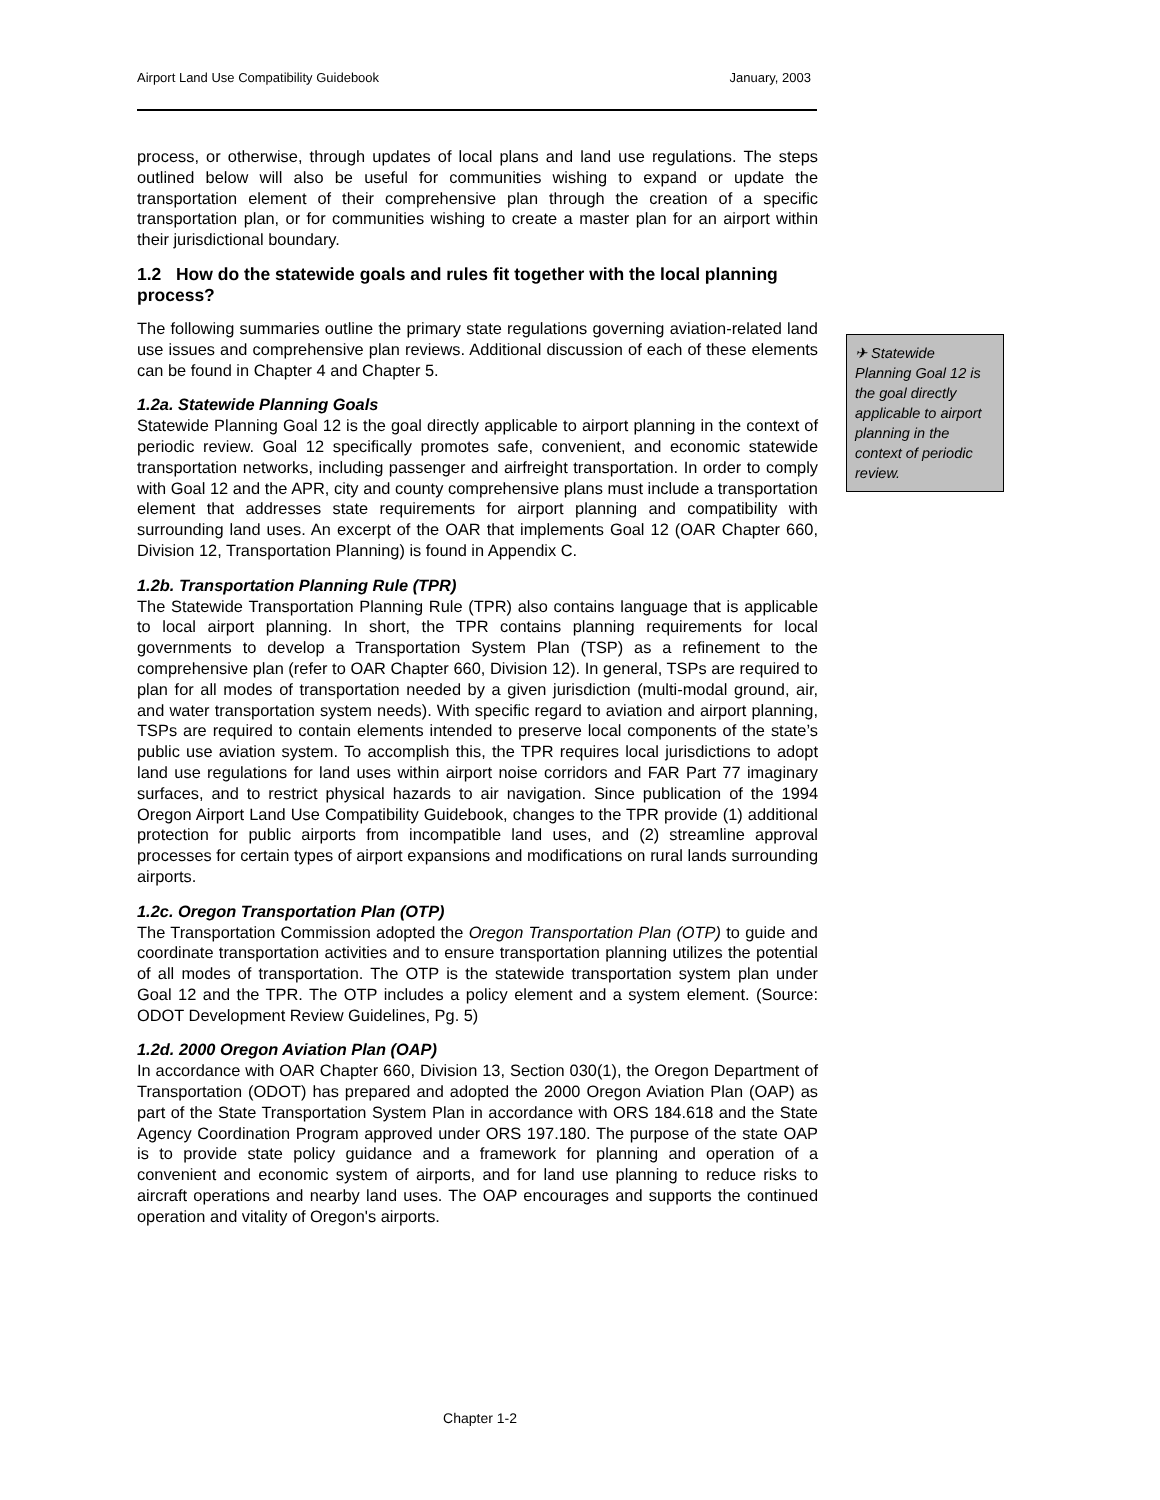Airport Land Use Compatibility Guidebook January, 2003
process, or otherwise, through updates of local plans and land use regulations. The steps outlined below will also be useful for communities wishing to expand or update the transportation element of their comprehensive plan through the creation of a specific transportation plan, or for communities wishing to create a master plan for an airport within their jurisdictional boundary.
1.2 How do the statewide goals and rules fit together with the local planning process?
The following summaries outline the primary state regulations governing aviation-related land use issues and comprehensive plan reviews. Additional discussion of each of these elements can be found in Chapter 4 and Chapter 5.
1.2a. Statewide Planning Goals
Statewide Planning Goal 12 is the goal directly applicable to airport planning in the context of periodic review. Goal 12 specifically promotes safe, convenient, and economic statewide transportation networks, including passenger and airfreight transportation. In order to comply with Goal 12 and the APR, city and county comprehensive plans must include a transportation element that addresses state requirements for airport planning and compatibility with surrounding land uses. An excerpt of the OAR that implements Goal 12 (OAR Chapter 660, Division 12, Transportation Planning) is found in Appendix C.
1.2b. Transportation Planning Rule (TPR)
The Statewide Transportation Planning Rule (TPR) also contains language that is applicable to local airport planning. In short, the TPR contains planning requirements for local governments to develop a Transportation System Plan (TSP) as a refinement to the comprehensive plan (refer to OAR Chapter 660, Division 12). In general, TSPs are required to plan for all modes of transportation needed by a given jurisdiction (multi-modal ground, air, and water transportation system needs). With specific regard to aviation and airport planning, TSPs are required to contain elements intended to preserve local components of the state’s public use aviation system. To accomplish this, the TPR requires local jurisdictions to adopt land use regulations for land uses within airport noise corridors and FAR Part 77 imaginary surfaces, and to restrict physical hazards to air navigation. Since publication of the 1994 Oregon Airport Land Use Compatibility Guidebook, changes to the TPR provide (1) additional protection for public airports from incompatible land uses, and (2) streamline approval processes for certain types of airport expansions and modifications on rural lands surrounding airports.
1.2c. Oregon Transportation Plan (OTP)
The Transportation Commission adopted the Oregon Transportation Plan (OTP) to guide and coordinate transportation activities and to ensure transportation planning utilizes the potential of all modes of transportation. The OTP is the statewide transportation system plan under Goal 12 and the TPR. The OTP includes a policy element and a system element. (Source: ODOT Development Review Guidelines, Pg. 5)
1.2d. 2000 Oregon Aviation Plan (OAP)
In accordance with OAR Chapter 660, Division 13, Section 030(1), the Oregon Department of Transportation (ODOT) has prepared and adopted the 2000 Oregon Aviation Plan (OAP) as part of the State Transportation System Plan in accordance with ORS 184.618 and the State Agency Coordination Program approved under ORS 197.180. The purpose of the state OAP is to provide state policy guidance and a framework for planning and operation of a convenient and economic system of airports, and for land use planning to reduce risks to aircraft operations and nearby land uses. The OAP encourages and supports the continued operation and vitality of Oregon's airports.
✈ Statewide Planning Goal 12 is the goal directly applicable to airport planning in the context of periodic review.
Chapter 1-2